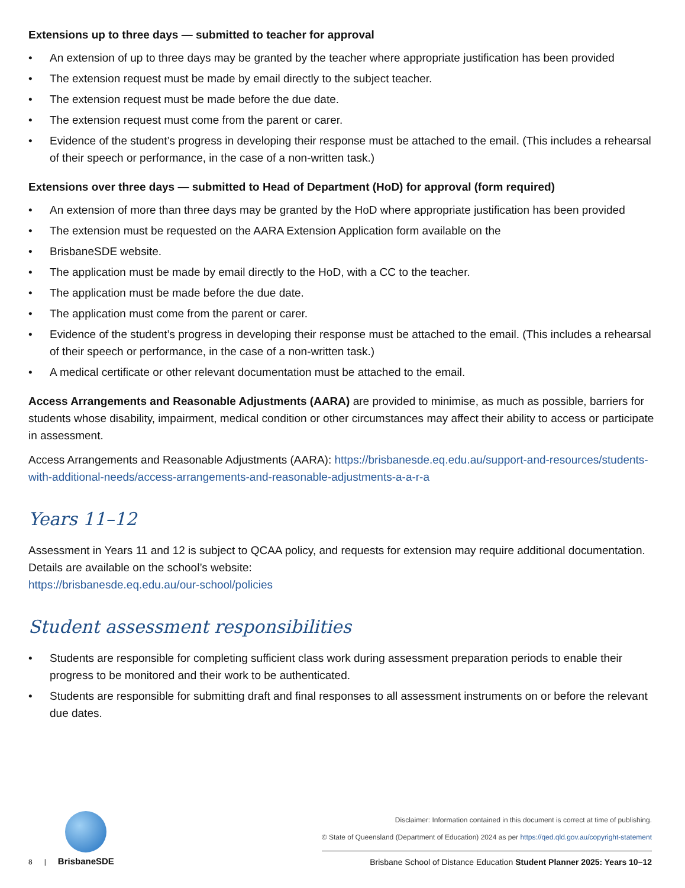Extensions up to three days — submitted to teacher for approval
• An extension of up to three days may be granted by the teacher where appropriate justification has been provided
• The extension request must be made by email directly to the subject teacher.
• The extension request must be made before the due date.
• The extension request must come from the parent or carer.
• Evidence of the student’s progress in developing their response must be attached to the email. (This includes a rehearsal of their speech or performance, in the case of a non-written task.)
Extensions over three days — submitted to Head of Department (HoD) for approval (form required)
• An extension of more than three days may be granted by the HoD where appropriate justification has been provided
• The extension must be requested on the AARA Extension Application form available on the
• BrisbaneSDE website.
• The application must be made by email directly to the HoD, with a CC to the teacher.
• The application must be made before the due date.
• The application must come from the parent or carer.
• Evidence of the student’s progress in developing their response must be attached to the email. (This includes a rehearsal of their speech or performance, in the case of a non-written task.)
• A medical certificate or other relevant documentation must be attached to the email.
Access Arrangements and Reasonable Adjustments (AARA) are provided to minimise, as much as possible, barriers for students whose disability, impairment, medical condition or other circumstances may affect their ability to access or participate in assessment.
Access Arrangements and Reasonable Adjustments (AARA): https://brisbanesde.eq.edu.au/support-and-resources/students-with-additional-needs/access-arrangements-and-reasonable-adjustments-a-a-r-a
Years 11–12
Assessment in Years 11 and 12 is subject to QCAA policy, and requests for extension may require additional documentation. Details are available on the school’s website:
https://brisbanesde.eq.edu.au/our-school/policies
Student assessment responsibilities
• Students are responsible for completing sufficient class work during assessment preparation periods to enable their progress to be monitored and their work to be authenticated.
• Students are responsible for submitting draft and final responses to all assessment instruments on or before the relevant due dates.
8 |
BrisbaneSDE
Disclaimer: Information contained in this document is correct at time of publishing.
© State of Queensland (Department of Education) 2024 as per https://qed.qld.gov.au/copyright-statement
Brisbane School of Distance Education Student Planner 2025: Years 10–12